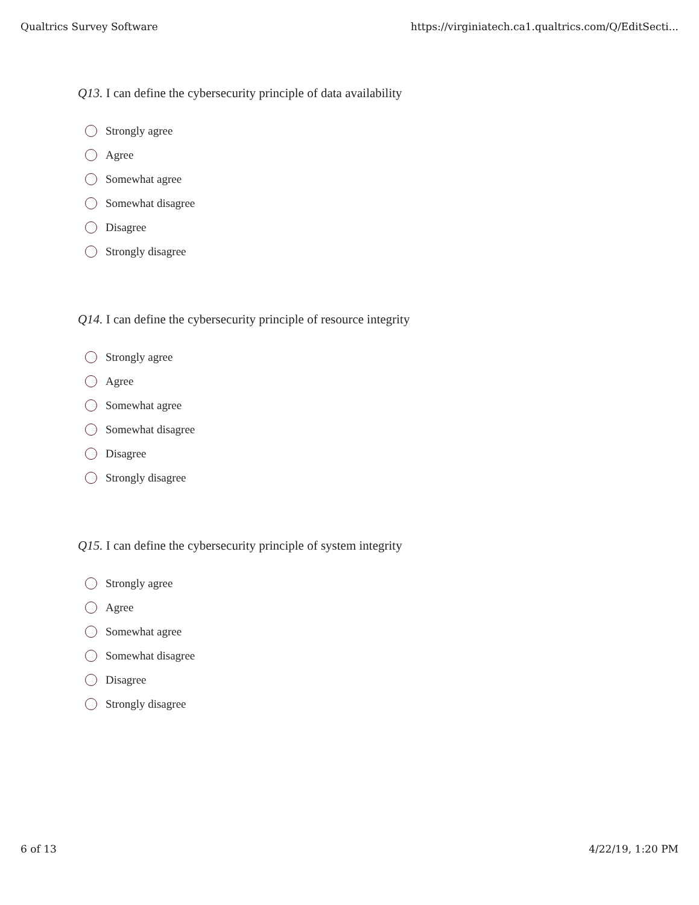Qualtrics Survey Software https://virginiatech.ca1.qualtrics.com/Q/EditSecti...
Q13. I can define the cybersecurity principle of data availability
Strongly agree
Agree
Somewhat agree
Somewhat disagree
Disagree
Strongly disagree
Q14. I can define the cybersecurity principle of resource integrity
Strongly agree
Agree
Somewhat agree
Somewhat disagree
Disagree
Strongly disagree
Q15. I can define the cybersecurity principle of system integrity
Strongly agree
Agree
Somewhat agree
Somewhat disagree
Disagree
Strongly disagree
6 of 13 4/22/19, 1:20 PM